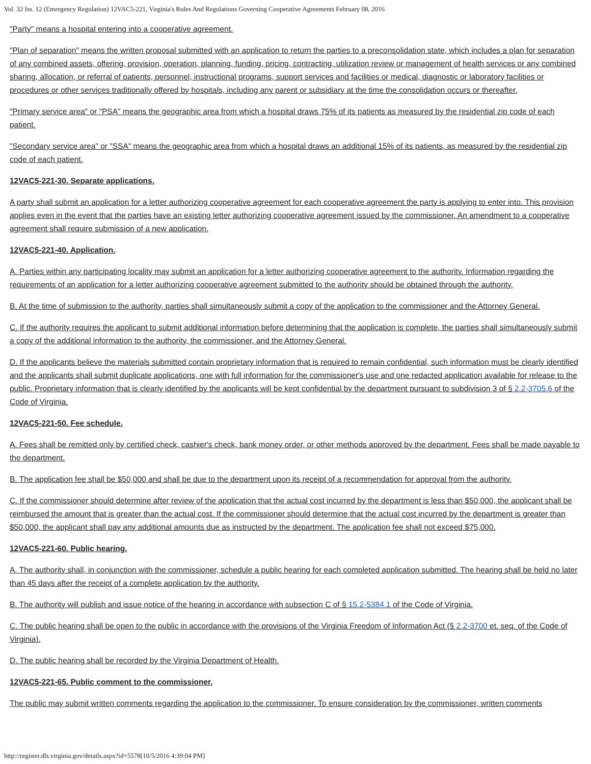Vol. 32 Iss. 12 (Emergency Regulation) 12VAC5-221, Virginia's Rules And Regulations Governing Cooperative Agreements February 08, 2016
"Party" means a hospital entering into a cooperative agreement.
"Plan of separation" means the written proposal submitted with an application to return the parties to a preconsolidation state, which includes a plan for separation of any combined assets, offering, provision, operation, planning, funding, pricing, contracting, utilization review or management of health services or any combined sharing, allocation, or referral of patients, personnel, instructional programs, support services and facilities or medical, diagnostic or laboratory facilities or procedures or other services traditionally offered by hospitals, including any parent or subsidiary at the time the consolidation occurs or thereafter.
"Primary service area" or "PSA" means the geographic area from which a hospital draws 75% of its patients as measured by the residential zip code of each patient.
"Secondary service area" or "SSA" means the geographic area from which a hospital draws an additional 15% of its patients, as measured by the residential zip code of each patient.
12VAC5-221-30. Separate applications.
A party shall submit an application for a letter authorizing cooperative agreement for each cooperative agreement the party is applying to enter into. This provision applies even in the event that the parties have an existing letter authorizing cooperative agreement issued by the commissioner. An amendment to a cooperative agreement shall require submission of a new application.
12VAC5-221-40. Application.
A. Parties within any participating locality may submit an application for a letter authorizing cooperative agreement to the authority. Information regarding the requirements of an application for a letter authorizing cooperative agreement submitted to the authority should be obtained through the authority.
B. At the time of submission to the authority, parties shall simultaneously submit a copy of the application to the commissioner and the Attorney General.
C. If the authority requires the applicant to submit additional information before determining that the application is complete, the parties shall simultaneously submit a copy of the additional information to the authority, the commissioner, and the Attorney General.
D. If the applicants believe the materials submitted contain proprietary information that is required to remain confidential, such information must be clearly identified and the applicants shall submit duplicate applications, one with full information for the commissioner's use and one redacted application available for release to the public. Proprietary information that is clearly identified by the applicants will be kept confidential by the department pursuant to subdivision 3 of § 2.2-3705.6 of the Code of Virginia.
12VAC5-221-50. Fee schedule.
A. Fees shall be remitted only by certified check, cashier's check, bank money order, or other methods approved by the department. Fees shall be made payable to the department.
B. The application fee shall be $50,000 and shall be due to the department upon its receipt of a recommendation for approval from the authority.
C. If the commissioner should determine after review of the application that the actual cost incurred by the department is less than $50,000, the applicant shall be reimbursed the amount that is greater than the actual cost. If the commissioner should determine that the actual cost incurred by the department is greater than $50,000, the applicant shall pay any additional amounts due as instructed by the department. The application fee shall not exceed $75,000.
12VAC5-221-60. Public hearing.
A. The authority shall, in conjunction with the commissioner, schedule a public hearing for each completed application submitted. The hearing shall be held no later than 45 days after the receipt of a complete application by the authority.
B. The authority will publish and issue notice of the hearing in accordance with subsection C of § 15.2-5384.1 of the Code of Virginia.
C. The public hearing shall be open to the public in accordance with the provisions of the Virginia Freedom of Information Act (§ 2.2-3700 et. seq. of the Code of Virginia).
D. The public hearing shall be recorded by the Virginia Department of Health.
12VAC5-221-65. Public comment to the commissioner.
The public may submit written comments regarding the application to the commissioner. To ensure consideration by the commissioner, written comments
http://register.dls.virginia.gov/details.aspx?id=5578[10/5/2016 4:39:04 PM]